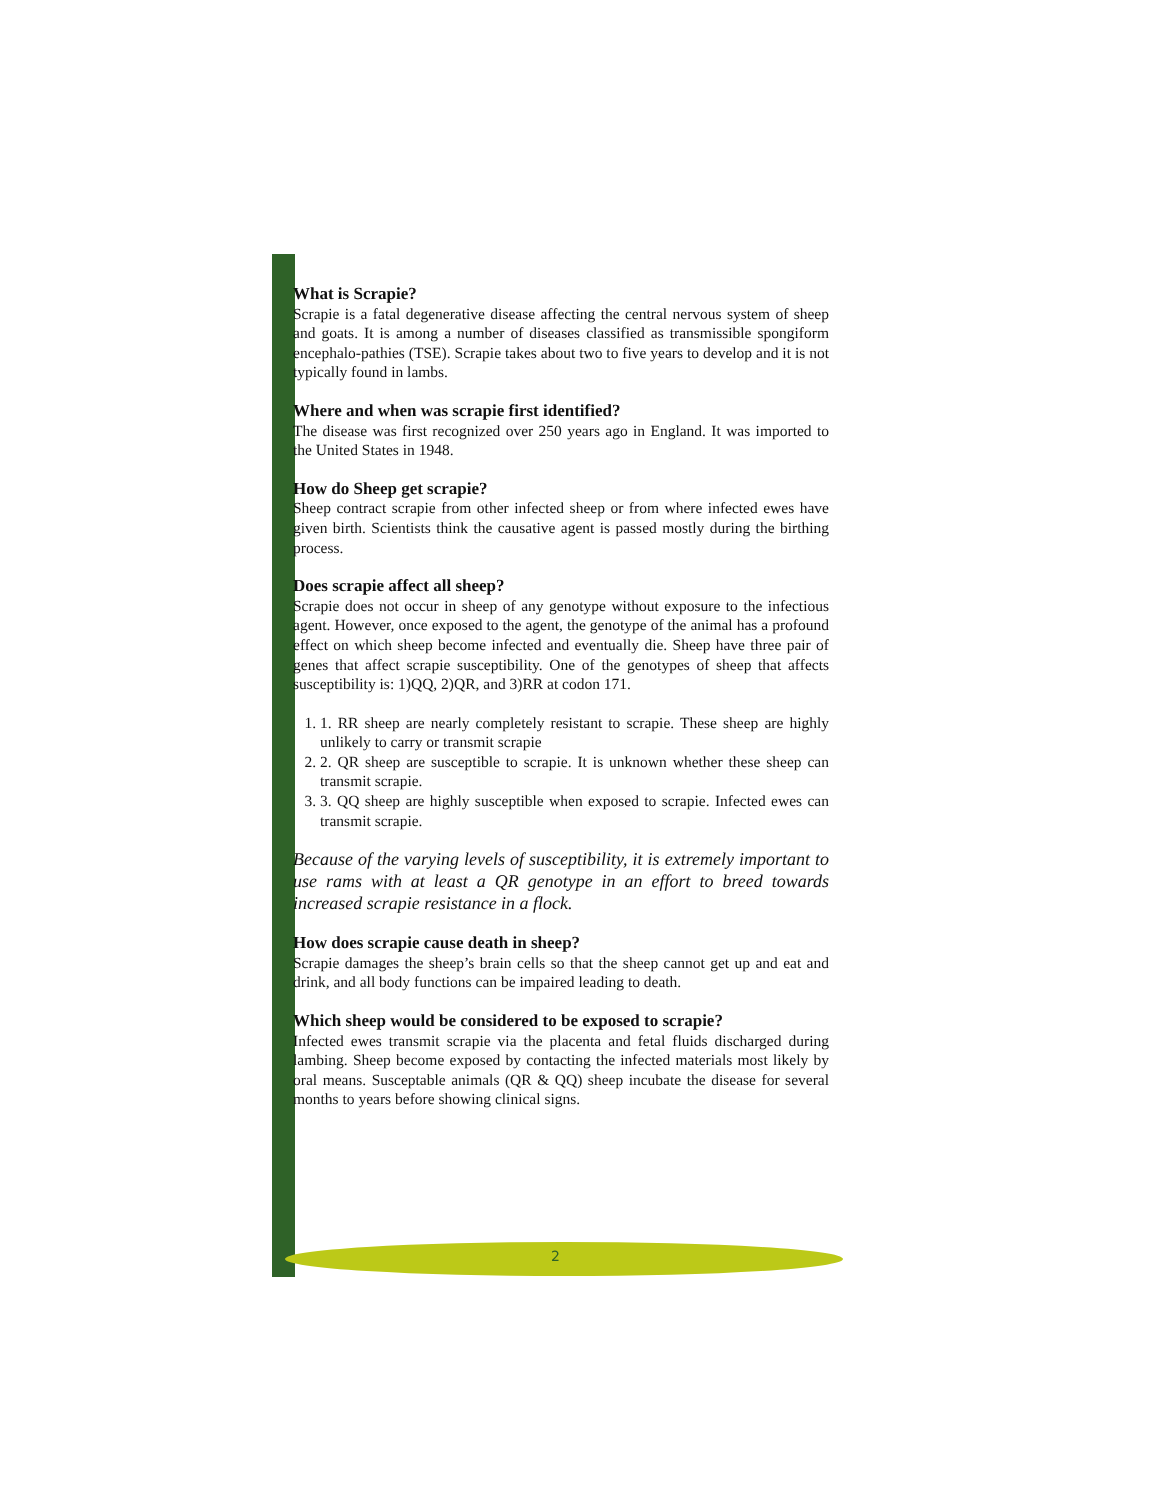What is Scrapie?
Scrapie is a fatal degenerative disease affecting the central nervous system of sheep and goats. It is among a number of diseases classified as transmissible spongiform encephalo-pathies (TSE). Scrapie takes about two to five years to develop and it is not typically found in lambs.
Where and when was scrapie first identified?
The disease was first recognized over 250 years ago in England. It was imported to the United States in 1948.
How do Sheep get scrapie?
Sheep contract scrapie from other infected sheep or from where infected ewes have given birth. Scientists think the causative agent is passed mostly during the birthing process.
Does scrapie affect all sheep?
Scrapie does not occur in sheep of any genotype without exposure to the infectious agent. However, once exposed to the agent, the genotype of the animal has a profound effect on which sheep become infected and eventually die. Sheep have three pair of genes that affect scrapie susceptibility. One of the genotypes of sheep that affects susceptibility is: 1)QQ, 2)QR, and 3)RR at codon 171.
1. 1. RR sheep are nearly completely resistant to scrapie. These sheep are highly unlikely to carry or transmit scrapie
2. 2. QR sheep are susceptible to scrapie. It is unknown whether these sheep can transmit scrapie.
3. 3. QQ sheep are highly susceptible when exposed to scrapie. Infected ewes can transmit scrapie.
Because of the varying levels of susceptibility, it is extremely important to use rams with at least a QR genotype in an effort to breed towards increased scrapie resistance in a flock.
How does scrapie cause death in sheep?
Scrapie damages the sheep’s brain cells so that the sheep cannot get up and eat and drink, and all body functions can be impaired leading to death.
Which sheep would be considered to be exposed to scrapie?
Infected ewes transmit scrapie via the placenta and fetal fluids discharged during lambing. Sheep become exposed by contacting the infected materials most likely by oral means. Susceptable animals (QR & QQ) sheep incubate the disease for several months to years before showing clinical signs.
2